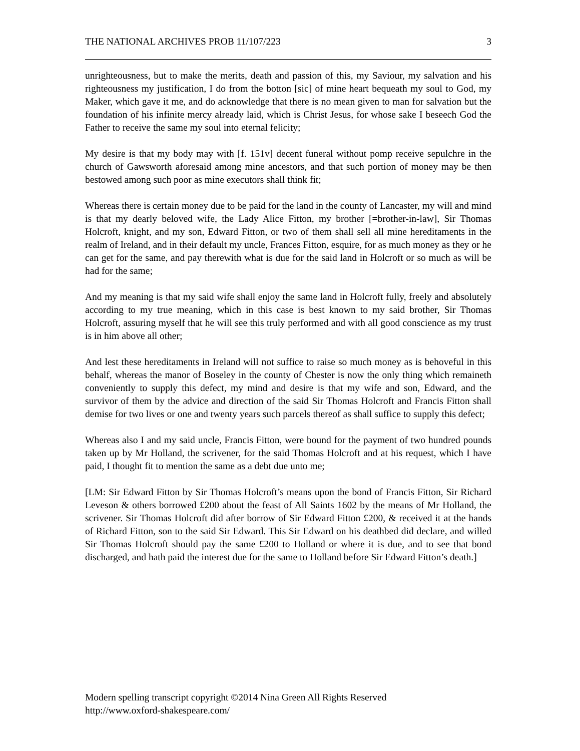THE NATIONAL ARCHIVES PROB 11/107/223 3
unrighteousness, but to make the merits, death and passion of this, my Saviour, my salvation and his righteousness my justification, I do from the botton [sic] of mine heart bequeath my soul to God, my Maker, which gave it me, and do acknowledge that there is no mean given to man for salvation but the foundation of his infinite mercy already laid, which is Christ Jesus, for whose sake I beseech God the Father to receive the same my soul into eternal felicity;
My desire is that my body may with [f. 151v] decent funeral without pomp receive sepulchre in the church of Gawsworth aforesaid among mine ancestors, and that such portion of money may be then bestowed among such poor as mine executors shall think fit;
Whereas there is certain money due to be paid for the land in the county of Lancaster, my will and mind is that my dearly beloved wife, the Lady Alice Fitton, my brother [=brother-in-law], Sir Thomas Holcroft, knight, and my son, Edward Fitton, or two of them shall sell all mine hereditaments in the realm of Ireland, and in their default my uncle, Frances Fitton, esquire, for as much money as they or he can get for the same, and pay therewith what is due for the said land in Holcroft or so much as will be had for the same;
And my meaning is that my said wife shall enjoy the same land in Holcroft fully, freely and absolutely according to my true meaning, which in this case is best known to my said brother, Sir Thomas Holcroft, assuring myself that he will see this truly performed and with all good conscience as my trust is in him above all other;
And lest these hereditaments in Ireland will not suffice to raise so much money as is behoveful in this behalf, whereas the manor of Boseley in the county of Chester is now the only thing which remaineth conveniently to supply this defect, my mind and desire is that my wife and son, Edward, and the survivor of them by the advice and direction of the said Sir Thomas Holcroft and Francis Fitton shall demise for two lives or one and twenty years such parcels thereof as shall suffice to supply this defect;
Whereas also I and my said uncle, Francis Fitton, were bound for the payment of two hundred pounds taken up by Mr Holland, the scrivener, for the said Thomas Holcroft and at his request, which I have paid, I thought fit to mention the same as a debt due unto me;
[LM: Sir Edward Fitton by Sir Thomas Holcroft’s means upon the bond of Francis Fitton, Sir Richard Leveson & others borrowed £200 about the feast of All Saints 1602 by the means of Mr Holland, the scrivener. Sir Thomas Holcroft did after borrow of Sir Edward Fitton £200, & received it at the hands of Richard Fitton, son to the said Sir Edward. This Sir Edward on his deathbed did declare, and willed Sir Thomas Holcroft should pay the same £200 to Holland or where it is due, and to see that bond discharged, and hath paid the interest due for the same to Holland before Sir Edward Fitton’s death.]
Modern spelling transcript copyright ©2014 Nina Green All Rights Reserved
http://www.oxford-shakespeare.com/